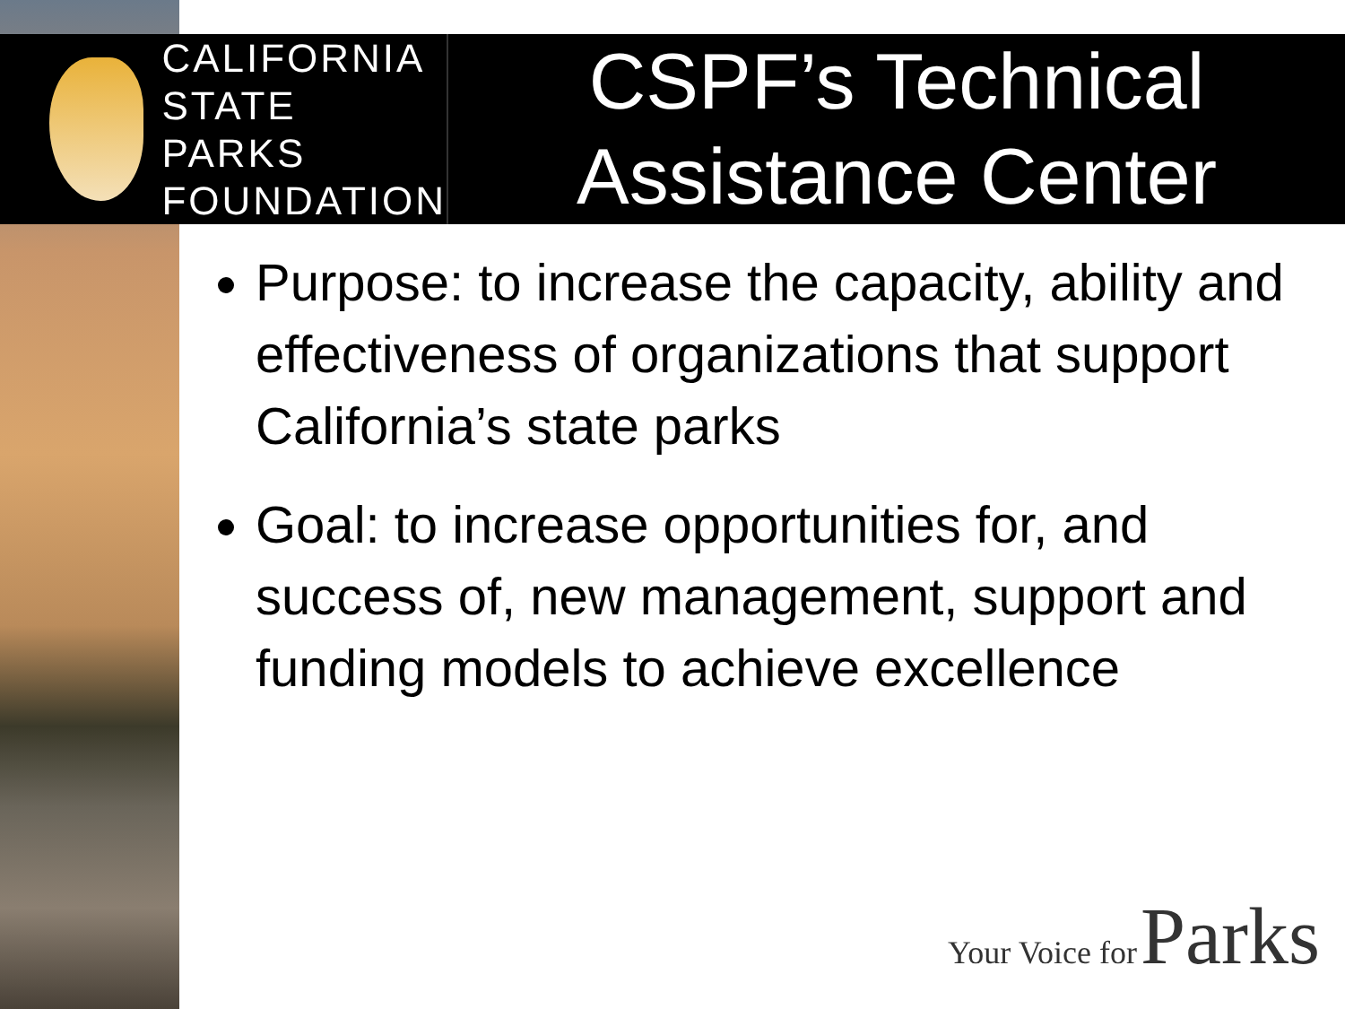CALIFORNIA
STATE PARKS
FOUNDATION
CSPF’s Technical
Assistance Center
Purpose: to increase the capacity, ability and effectiveness of organizations that support California’s state parks
Goal: to increase opportunities for, and success of, new management, support and funding models to achieve excellence
Your Voice for Parks